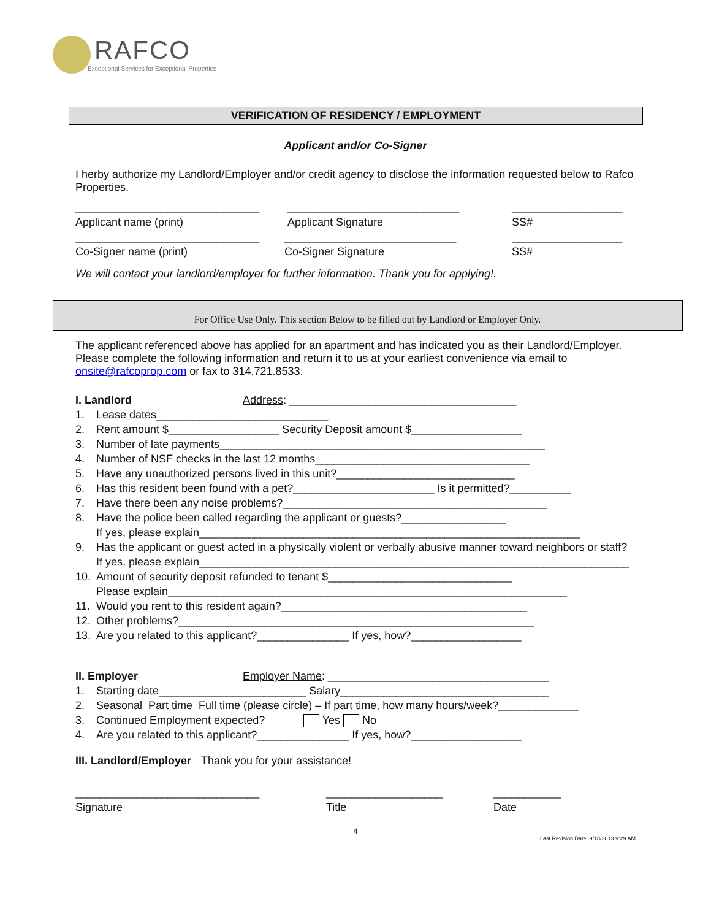RAFCO
Exceptional Services for Exceptional Properties
VERIFICATION OF RESIDENCY / EMPLOYMENT
Applicant and/or Co-Signer
I herby authorize my Landlord/Employer and/or credit agency to disclose the information requested below to Rafco Properties.
______________________________
Applicant name (print) ____________________________
Applicant Signature __________________
SS#
______________________________
Co-Signer name (print) ____________________________
Co-Signer Signature __________________
SS#
We will contact your landlord/employer for further information. Thank you for applying!.
For Office Use Only. This section Below to be filled out by Landlord or Employer Only.
The applicant referenced above has applied for an apartment and has indicated you as their Landlord/Employer. Please complete the following information and return it to us at your earliest convenience via email to onsite@rafcoprop.com or fax to 314.721.8533.
I. Landlord Address: _____________________________________
1. Lease dates____________________________
2. Rent amount $__________________ Security Deposit amount $__________________
3. Number of late payments_____________________________________________________
4. Number of NSF checks in the last 12 months___________________________________
5. Have any unauthorized persons lived in this unit?_____________________________
6. Has this resident been found with a pet?_______________________ Is it permitted?__________
7. Have there been any noise problems?___________________________________________
8. Have the police been called regarding the applicant or guests?_________________
If yes, please explain______________________________________________________________
9. Has the applicant or guest acted in a physically violent or verbally abusive manner toward neighbors or staff? If yes, please explain______________________________________________________________________
10. Amount of security deposit refunded to tenant $______________________________
Please explain_________________________________________________________________
11. Would you rent to this resident again?________________________________________
12. Other problems?__________________________________________________________
13. Are you related to this applicant?_______________ If yes, how?__________________
II. Employer Employer Name: ____________________________________
1. Starting date________________________ Salary__________________________________
2. Seasonal Part time Full time (please circle) – If part time, how many hours/week?_____________
3. Continued Employment expected? Yes No
4. Are you related to this applicant?_______________ If yes, how?__________________
III. Landlord/Employer Thank you for your assistance!
______________________________
Signature ___________________
Title ___________
Date
4
Last Revision Date: 9/18/2013 9:29 AM